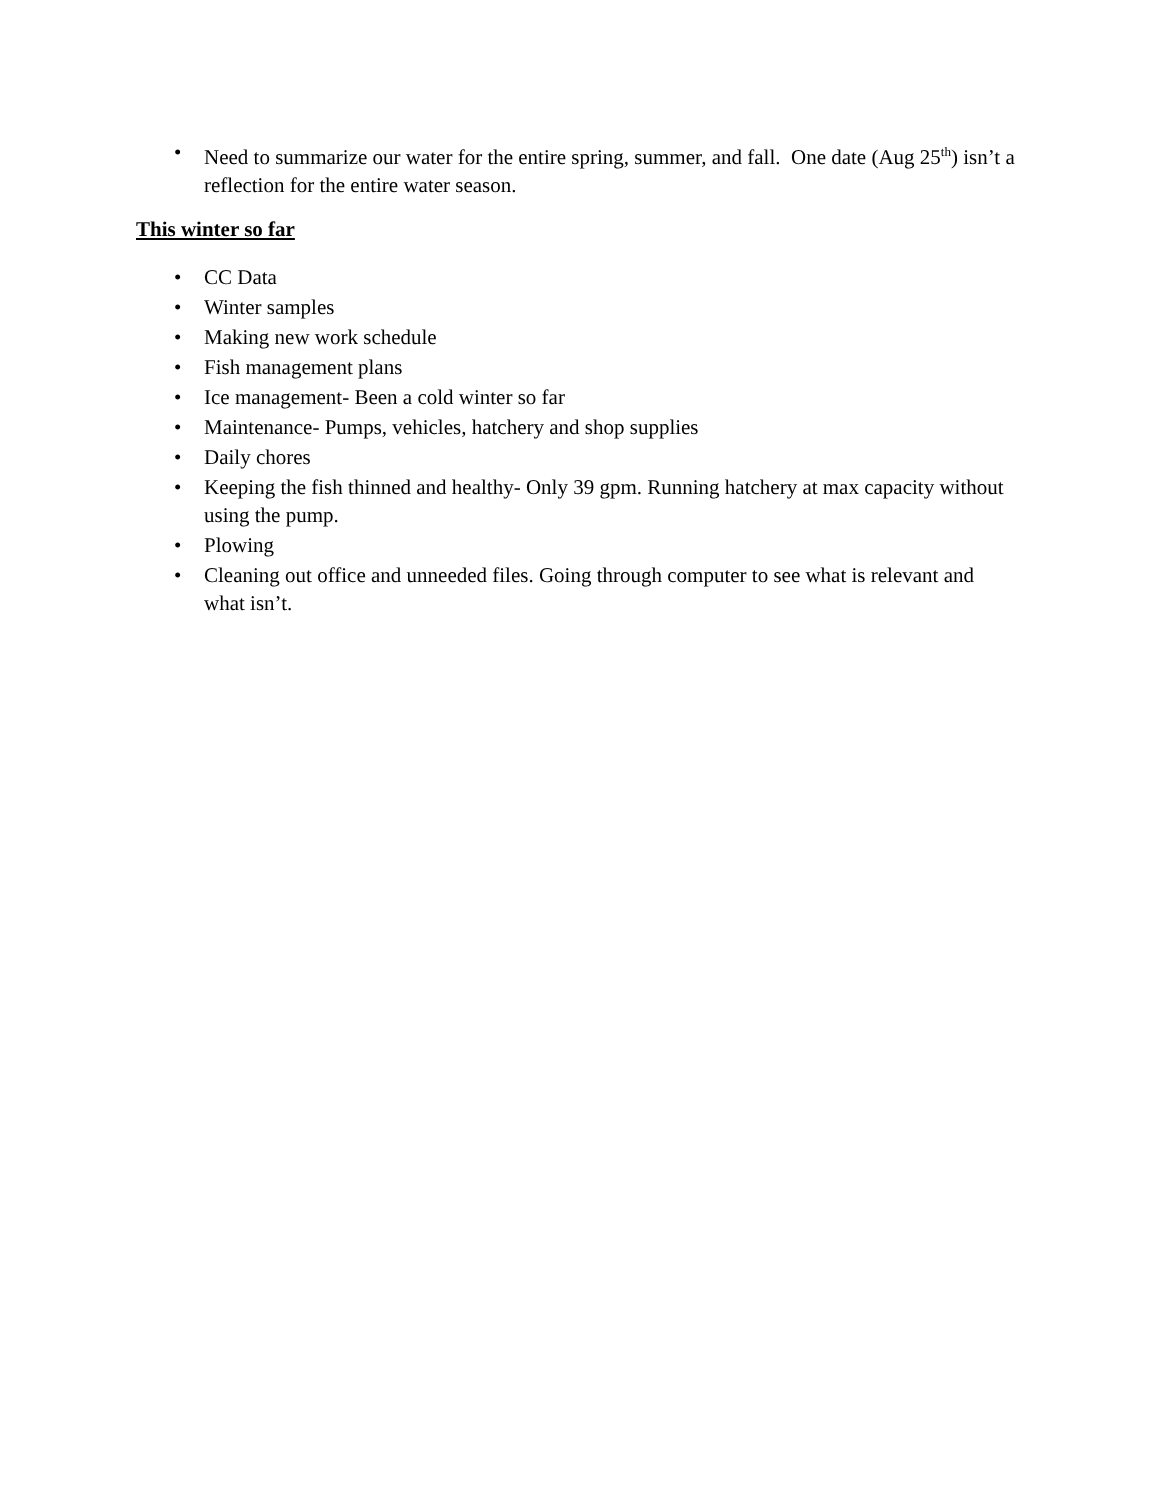• Need to summarize our water for the entire spring, summer, and fall. One date (Aug 25<sup>th</sup>) isn’t a reflection for the entire water season.
This winter so far
• CC Data
• Winter samples
• Making new work schedule
• Fish management plans
• Ice management- Been a cold winter so far
• Maintenance- Pumps, vehicles, hatchery and shop supplies
• Daily chores
• Keeping the fish thinned and healthy- Only 39 gpm. Running hatchery at max capacity without using the pump.
• Plowing
• Cleaning out office and unneeded files. Going through computer to see what is relevant and what isn’t.